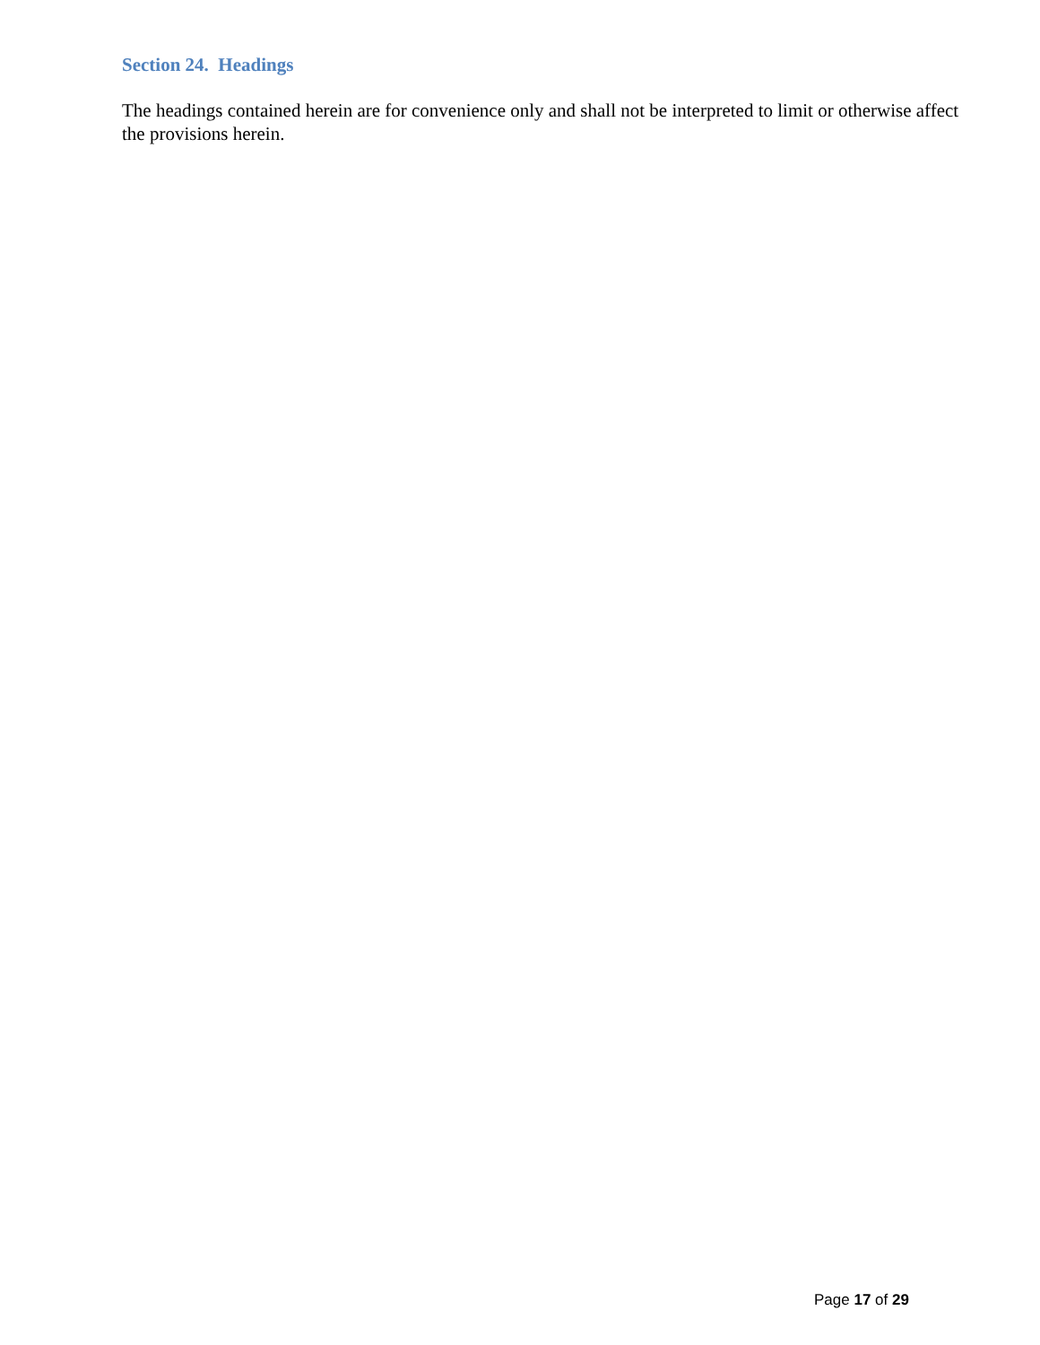Section 24. Headings
The headings contained herein are for convenience only and shall not be interpreted to limit or otherwise affect the provisions herein.
Page 17 of 29